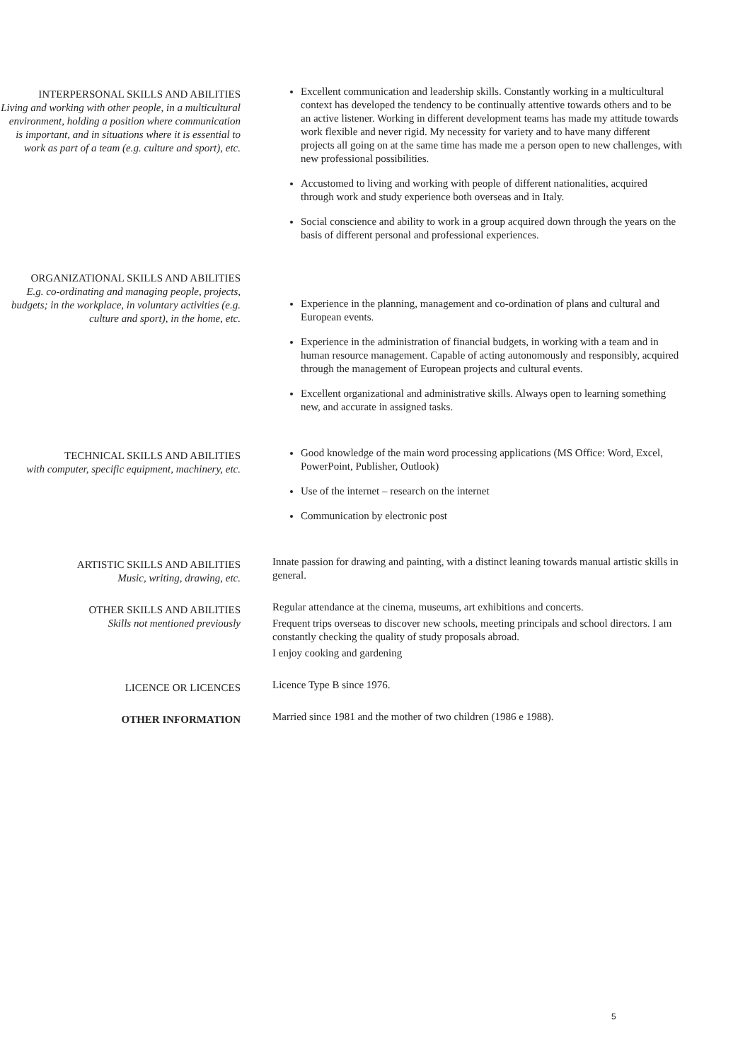INTERPERSONAL SKILLS AND ABILITIES
Living and working with other people, in a multicultural environment, holding a position where communication is important, and in situations where it is essential to work as part of a team (e.g. culture and sport), etc.
Excellent communication and leadership skills. Constantly working in a multicultural context has developed the tendency to be continually attentive towards others and to be an active listener. Working in different development teams has made my attitude towards work flexible and never rigid. My necessity for variety and to have many different projects all going on at the same time has made me a person open to new challenges, with new professional possibilities.
Accustomed to living and working with people of different nationalities, acquired through work and study experience both overseas and in Italy.
Social conscience and ability to work in a group acquired down through the years on the basis of different personal and professional experiences.
ORGANIZATIONAL SKILLS AND ABILITIES
E.g. co-ordinating and managing people, projects, budgets; in the workplace, in voluntary activities (e.g. culture and sport), in the home, etc.
Experience in the planning, management and co-ordination of plans and cultural and European events.
Experience in the administration of financial budgets, in working with a team and in human resource management. Capable of acting autonomously and responsibly, acquired through the management of European projects and cultural events.
Excellent organizational and administrative skills. Always open to learning something new, and accurate in assigned tasks.
TECHNICAL SKILLS AND ABILITIES
with computer, specific equipment, machinery, etc.
Good knowledge of the main word processing applications (MS Office: Word, Excel, PowerPoint, Publisher, Outlook)
Use of the internet – research on the internet
Communication by electronic post
ARTISTIC SKILLS AND ABILITIES
Music, writing, drawing, etc.
Innate passion for drawing and painting, with a distinct leaning towards manual artistic skills in general.
OTHER SKILLS AND ABILITIES
Skills not mentioned previously
Regular attendance at the cinema, museums, art exhibitions and concerts.
Frequent trips overseas to discover new schools, meeting principals and school directors. I am constantly checking the quality of study proposals abroad.
I enjoy cooking and gardening
LICENCE OR LICENCES
Licence Type B since 1976.
OTHER INFORMATION
Married since 1981 and the mother of two children (1986 e 1988).
5